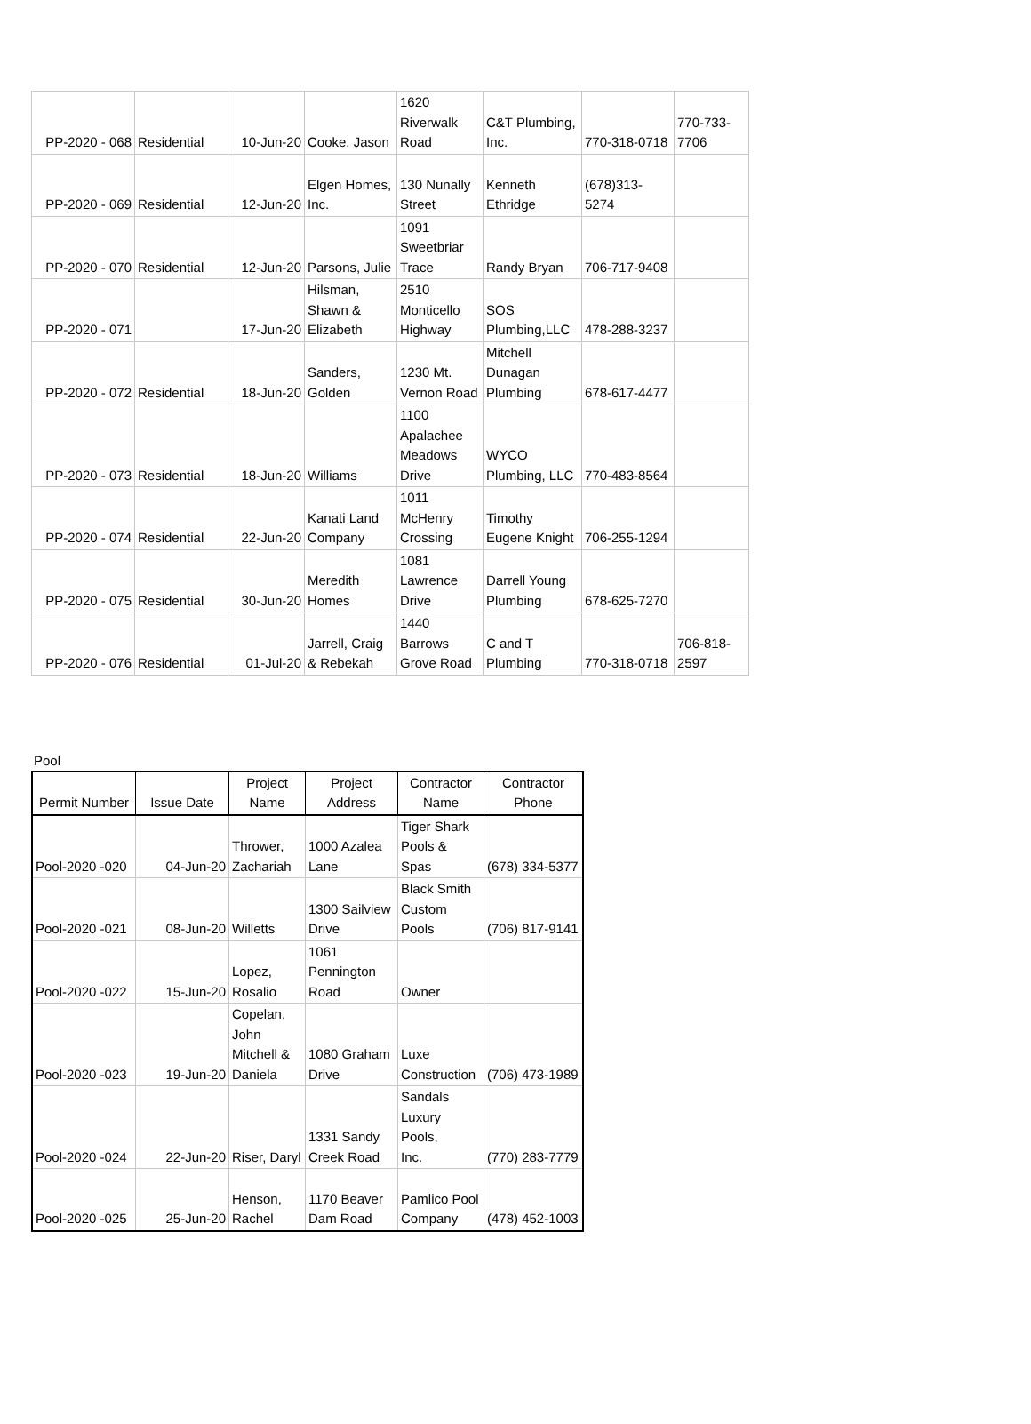| PP-2020 - 068 | Residential | 10-Jun-20 | Cooke, Jason | 1620 Riverwalk Road | C&T Plumbing, Inc. | 770-318-0718 | 770-733- 7706 |
| PP-2020 - 069 | Residential | 12-Jun-20 | Elgen Homes, Inc. | 130 Nunally Street | Kenneth Ethridge | (678)313- 5274 | |
| PP-2020 - 070 | Residential | 12-Jun-20 | Parsons, Julie | 1091 Sweetbriar Trace | Randy Bryan | 706-717-9408 | |
| PP-2020 - 071 | | 17-Jun-20 | Hilsman, Shawn & Elizabeth | 2510 Monticello Highway | SOS Plumbing,LLC | 478-288-3237 | |
| PP-2020 - 072 | Residential | 18-Jun-20 | Sanders, Golden | 1230 Mt. Vernon Road | Mitchell Dunagan Plumbing | 678-617-4477 | |
| PP-2020 - 073 | Residential | 18-Jun-20 | Williams | 1100 Apalachee Meadows Drive | WYCO Plumbing, LLC | 770-483-8564 | |
| PP-2020 - 074 | Residential | 22-Jun-20 | Kanati Land Company | 1011 McHenry Crossing | Timothy Eugene Knight | 706-255-1294 | |
| PP-2020 - 075 | Residential | 30-Jun-20 | Meredith Homes | 1081 Lawrence Drive | Darrell Young Plumbing | 678-625-7270 | |
| PP-2020 - 076 | Residential | 01-Jul-20 | Jarrell, Craig & Rebekah | 1440 Barrows Grove Road | C and T Plumbing | 770-318-0718 | 706-818- 2597 |
Pool
| Permit Number | Issue Date | Project Name | Project Address | Contractor Name | Contractor Phone |
| --- | --- | --- | --- | --- | --- |
| Pool-2020 -020 | 04-Jun-20 | Thrower, Zachariah | 1000 Azalea Lane | Tiger Shark Pools & Spas | (678) 334-5377 |
| Pool-2020 -021 | 08-Jun-20 | Willetts | 1300 Sailview Drive | Black Smith Custom Pools | (706) 817-9141 |
| Pool-2020 -022 | 15-Jun-20 | Lopez, Rosalio | 1061 Pennington Road | Owner | |
| Pool-2020 -023 | 19-Jun-20 | Copelan, John Mitchell & Daniela | 1080 Graham Drive | Luxe Construction | (706) 473-1989 |
| Pool-2020 -024 | 22-Jun-20 | Riser, Daryl | 1331 Sandy Creek Road | Sandals Luxury Pools, Inc. | (770) 283-7779 |
| Pool-2020 -025 | 25-Jun-20 | Henson, Rachel | 1170 Beaver Dam Road | Pamlico Pool Company | (478) 452-1003 |